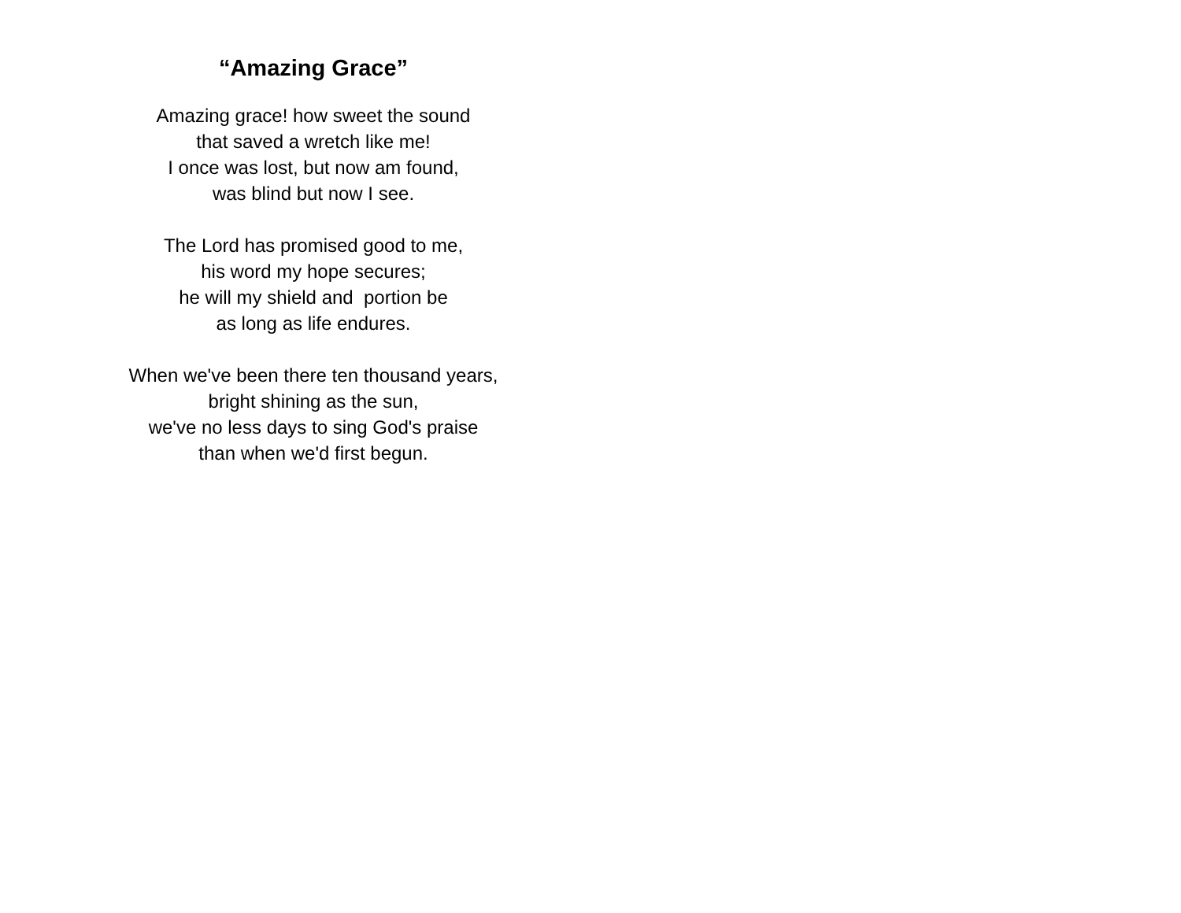“Amazing Grace”
Amazing grace! how sweet the sound
that saved a wretch like me!
I once was lost, but now am found,
was blind but now I see.
The Lord has promised good to me,
his word my hope secures;
he will my shield and portion be
as long as life endures.
When we've been there ten thousand years,
bright shining as the sun,
we've no less days to sing God's praise
than when we'd first begun.